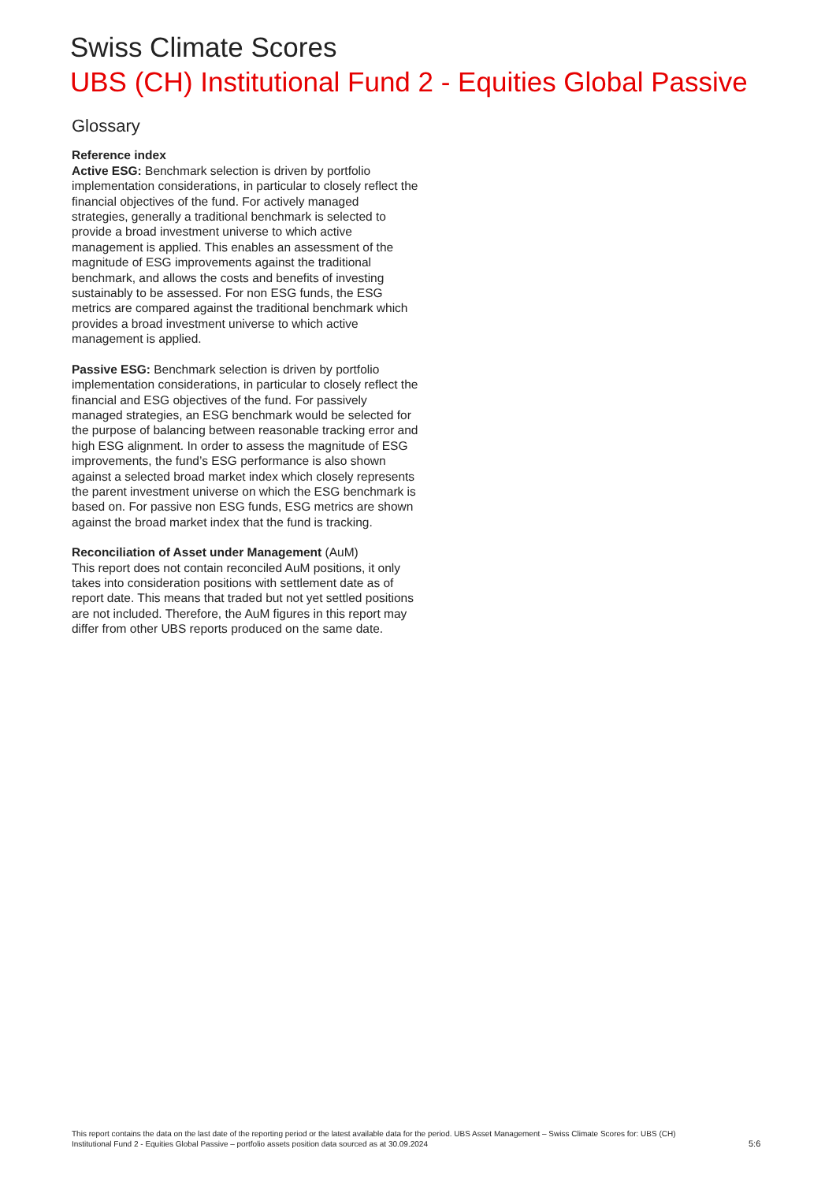Swiss Climate Scores
UBS (CH) Institutional Fund 2 - Equities Global Passive
Glossary
Reference index
Active ESG: Benchmark selection is driven by portfolio implementation considerations, in particular to closely reflect the financial objectives of the fund. For actively managed strategies, generally a traditional benchmark is selected to provide a broad investment universe to which active management is applied. This enables an assessment of the magnitude of ESG improvements against the traditional benchmark, and allows the costs and benefits of investing sustainably to be assessed. For non ESG funds, the ESG metrics are compared against the traditional benchmark which provides a broad investment universe to which active management is applied.
Passive ESG: Benchmark selection is driven by portfolio implementation considerations, in particular to closely reflect the financial and ESG objectives of the fund. For passively managed strategies, an ESG benchmark would be selected for the purpose of balancing between reasonable tracking error and high ESG alignment. In order to assess the magnitude of ESG improvements, the fund’s ESG performance is also shown against a selected broad market index which closely represents the parent investment universe on which the ESG benchmark is based on. For passive non ESG funds, ESG metrics are shown against the broad market index that the fund is tracking.
Reconciliation of Asset under Management (AuM)
This report does not contain reconciled AuM positions, it only takes into consideration positions with settlement date as of report date. This means that traded but not yet settled positions are not included. Therefore, the AuM figures in this report may differ from other UBS reports produced on the same date.
This report contains the data on the last date of the reporting period or the latest available data for the period. UBS Asset Management – Swiss Climate Scores for: UBS (CH) Institutional Fund 2 - Equities Global Passive – portfolio assets position data sourced as at 30.09.2024
5:6